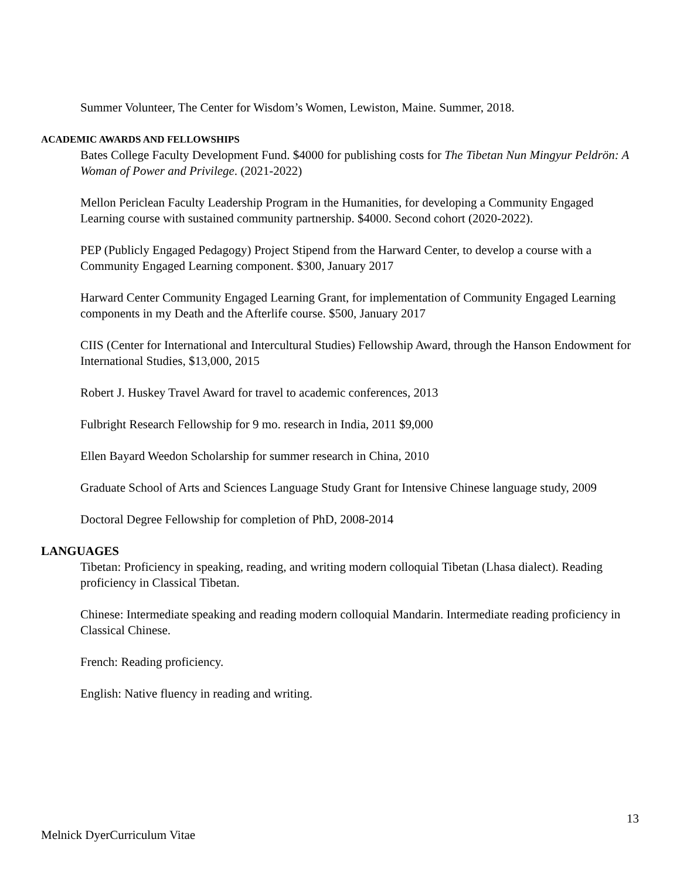Summer Volunteer, The Center for Wisdom’s Women, Lewiston, Maine. Summer, 2018.
ACADEMIC AWARDS AND FELLOWSHIPS
Bates College Faculty Development Fund. $4000 for publishing costs for The Tibetan Nun Mingyur Peldrön: A Woman of Power and Privilege. (2021-2022)
Mellon Periclean Faculty Leadership Program in the Humanities, for developing a Community Engaged Learning course with sustained community partnership. $4000. Second cohort (2020-2022).
PEP (Publicly Engaged Pedagogy) Project Stipend from the Harward Center, to develop a course with a Community Engaged Learning component. $300, January 2017
Harward Center Community Engaged Learning Grant, for implementation of Community Engaged Learning components in my Death and the Afterlife course. $500, January 2017
CIIS (Center for International and Intercultural Studies) Fellowship Award, through the Hanson Endowment for International Studies, $13,000, 2015
Robert J. Huskey Travel Award for travel to academic conferences, 2013
Fulbright Research Fellowship for 9 mo. research in India, 2011 $9,000
Ellen Bayard Weedon Scholarship for summer research in China, 2010
Graduate School of Arts and Sciences Language Study Grant for Intensive Chinese language study, 2009
Doctoral Degree Fellowship for completion of PhD, 2008-2014
LANGUAGES
Tibetan: Proficiency in speaking, reading, and writing modern colloquial Tibetan (Lhasa dialect). Reading proficiency in Classical Tibetan.
Chinese: Intermediate speaking and reading modern colloquial Mandarin. Intermediate reading proficiency in Classical Chinese.
French: Reading proficiency.
English: Native fluency in reading and writing.
13
Melnick DyerCurriculum Vitae